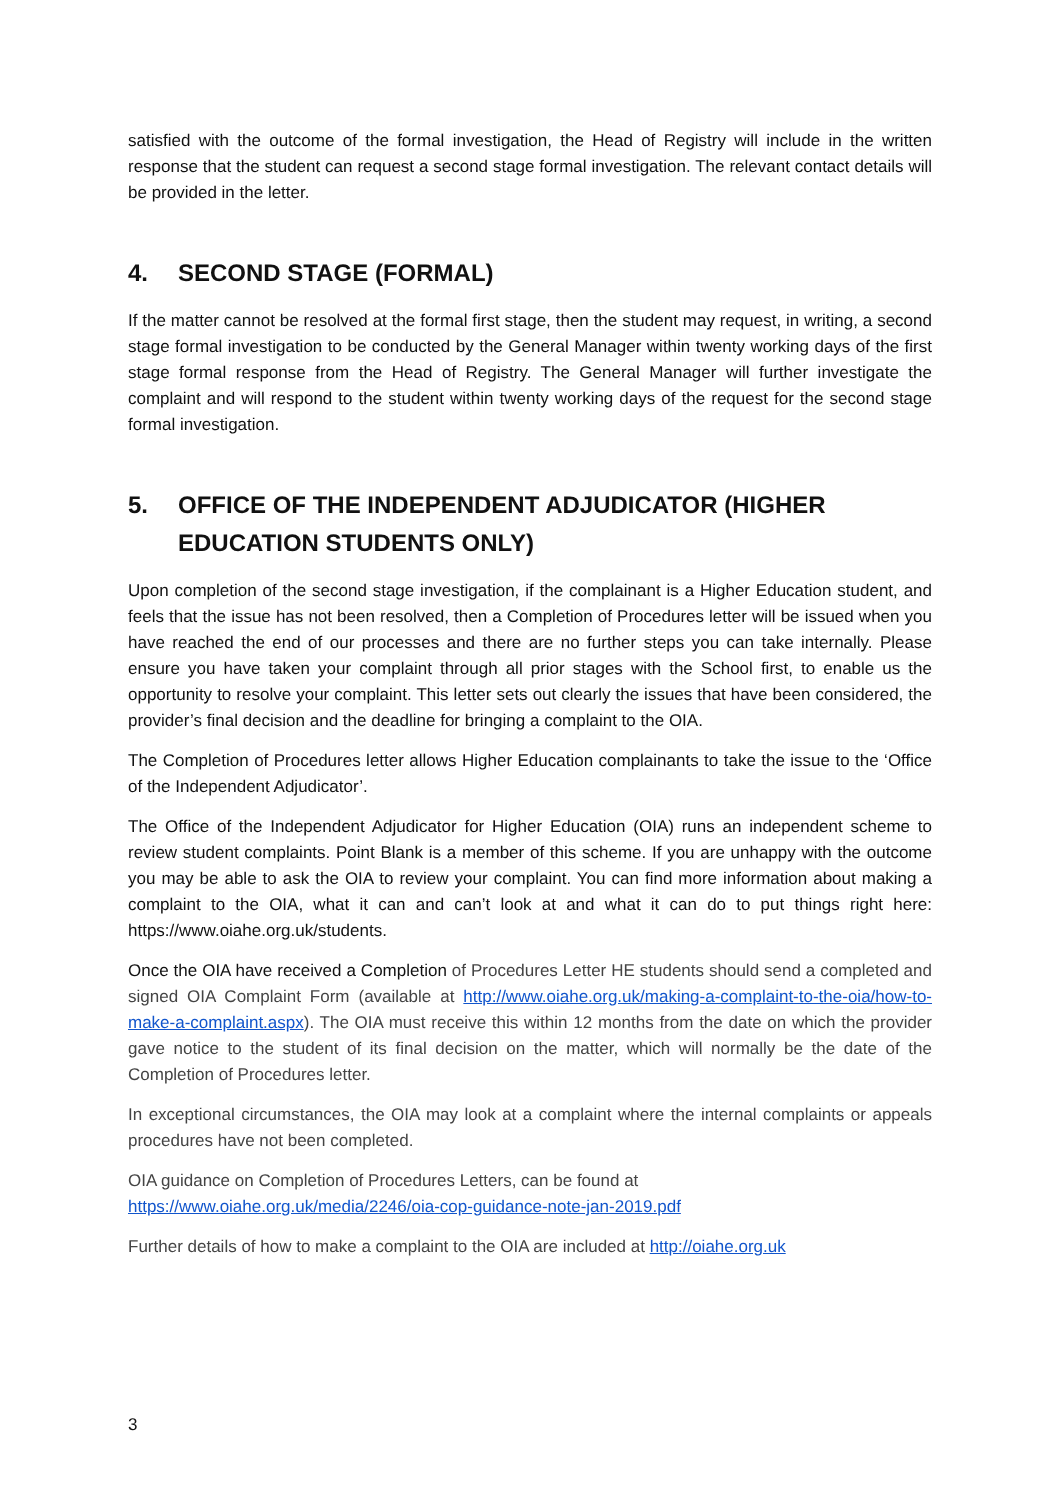satisfied with the outcome of the formal investigation, the Head of Registry will include in the written response that the student can request a second stage formal investigation. The relevant contact details will be provided in the letter.
4. SECOND STAGE (FORMAL)
If the matter cannot be resolved at the formal first stage, then the student may request, in writing, a second stage formal investigation to be conducted by the General Manager within twenty working days of the first stage formal response from the Head of Registry. The General Manager will further investigate the complaint and will respond to the student within twenty working days of the request for the second stage formal investigation.
5. OFFICE OF THE INDEPENDENT ADJUDICATOR (HIGHER EDUCATION STUDENTS ONLY)
Upon completion of the second stage investigation, if the complainant is a Higher Education student, and feels that the issue has not been resolved, then a Completion of Procedures letter will be issued when you have reached the end of our processes and there are no further steps you can take internally. Please ensure you have taken your complaint through all prior stages with the School first, to enable us the opportunity to resolve your complaint. This letter sets out clearly the issues that have been considered, the provider’s final decision and the deadline for bringing a complaint to the OIA.
The Completion of Procedures letter allows Higher Education complainants to take the issue to the ‘Office of the Independent Adjudicator’.
The Office of the Independent Adjudicator for Higher Education (OIA) runs an independent scheme to review student complaints. Point Blank is a member of this scheme. If you are unhappy with the outcome you may be able to ask the OIA to review your complaint. You can find more information about making a complaint to the OIA, what it can and can’t look at and what it can do to put things right here: https://www.oiahe.org.uk/students.
Once the OIA have received a Completion of Procedures Letter HE students should send a completed and signed OIA Complaint Form (available at http://www.oiahe.org.uk/making-a-complaint-to-the-oia/how-to-make-a-complaint.aspx). The OIA must receive this within 12 months from the date on which the provider gave notice to the student of its final decision on the matter, which will normally be the date of the Completion of Procedures letter.
In exceptional circumstances, the OIA may look at a complaint where the internal complaints or appeals procedures have not been completed.
OIA guidance on Completion of Procedures Letters, can be found at
https://www.oiahe.org.uk/media/2246/oia-cop-guidance-note-jan-2019.pdf
Further details of how to make a complaint to the OIA are included at http://oiahe.org.uk
3